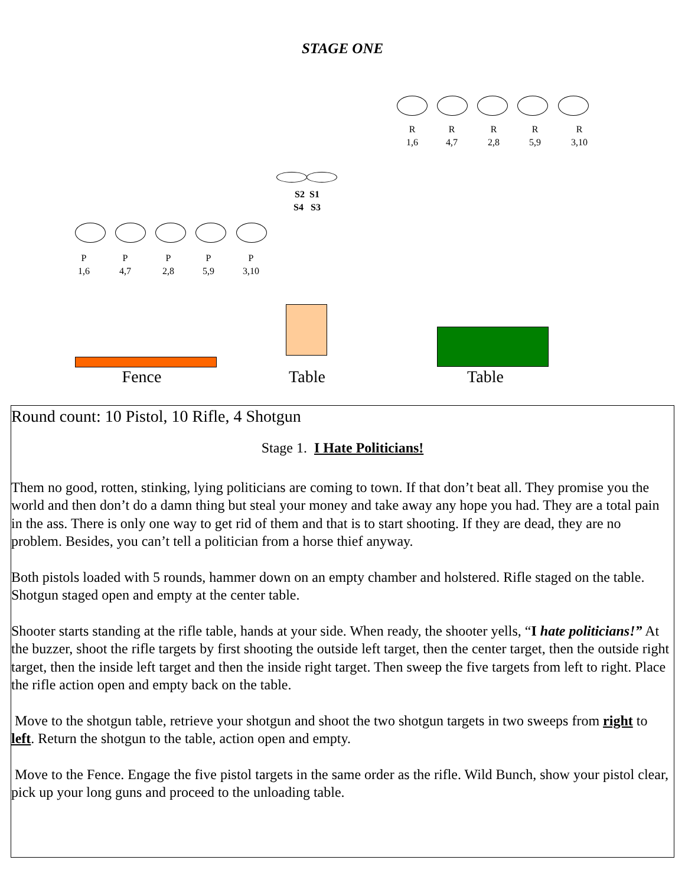STAGE ONE
R
1,6
R
4,7
R
2,8
R
5,9
R
3,10
S2 S1
S4 S3
P
1,6
P
4,7
P
2,8
P
5,9
P
3,10
Fence Table Table
Round count: 10 Pistol, 10 Rifle, 4 Shotgun
Stage 1. I Hate Politicians!
Them no good, rotten, stinking, lying politicians are coming to town. If that don’t beat all. They promise you the world and then don’t do a damn thing but steal your money and take away any hope you had. They are a total pain in the ass. There is only one way to get rid of them and that is to start shooting. If they are dead, they are no problem. Besides, you can’t tell a politician from a horse thief anyway.
Both pistols loaded with 5 rounds, hammer down on an empty chamber and holstered. Rifle staged on the table. Shotgun staged open and empty at the center table.
Shooter starts standing at the rifle table, hands at your side. When ready, the shooter yells, “I hate politicians!” At the buzzer, shoot the rifle targets by first shooting the outside left target, then the center target, then the outside right target, then the inside left target and then the inside right target. Then sweep the five targets from left to right. Place the rifle action open and empty back on the table.
Move to the shotgun table, retrieve your shotgun and shoot the two shotgun targets in two sweeps from right to left. Return the shotgun to the table, action open and empty.
Move to the Fence. Engage the five pistol targets in the same order as the rifle. Wild Bunch, show your pistol clear, pick up your long guns and proceed to the unloading table.